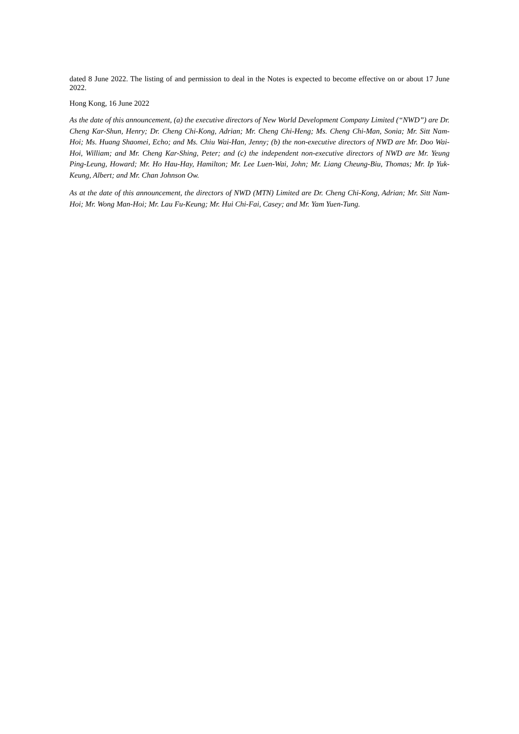dated 8 June 2022. The listing of and permission to deal in the Notes is expected to become effective on or about 17 June 2022.
Hong Kong, 16 June 2022
As the date of this announcement, (a) the executive directors of New World Development Company Limited (“NWD”) are Dr. Cheng Kar-Shun, Henry; Dr. Cheng Chi-Kong, Adrian; Mr. Cheng Chi-Heng; Ms. Cheng Chi-Man, Sonia; Mr. Sitt Nam-Hoi; Ms. Huang Shaomei, Echo; and Ms. Chiu Wai-Han, Jenny; (b) the non-executive directors of NWD are Mr. Doo Wai-Hoi, William; and Mr. Cheng Kar-Shing, Peter; and (c) the independent non-executive directors of NWD are Mr. Yeung Ping-Leung, Howard; Mr. Ho Hau-Hay, Hamilton; Mr. Lee Luen-Wai, John; Mr. Liang Cheung-Biu, Thomas; Mr. Ip Yuk-Keung, Albert; and Mr. Chan Johnson Ow.
As at the date of this announcement, the directors of NWD (MTN) Limited are Dr. Cheng Chi-Kong, Adrian; Mr. Sitt Nam-Hoi; Mr. Wong Man-Hoi; Mr. Lau Fu-Keung; Mr. Hui Chi-Fai, Casey; and Mr. Yam Yuen-Tung.